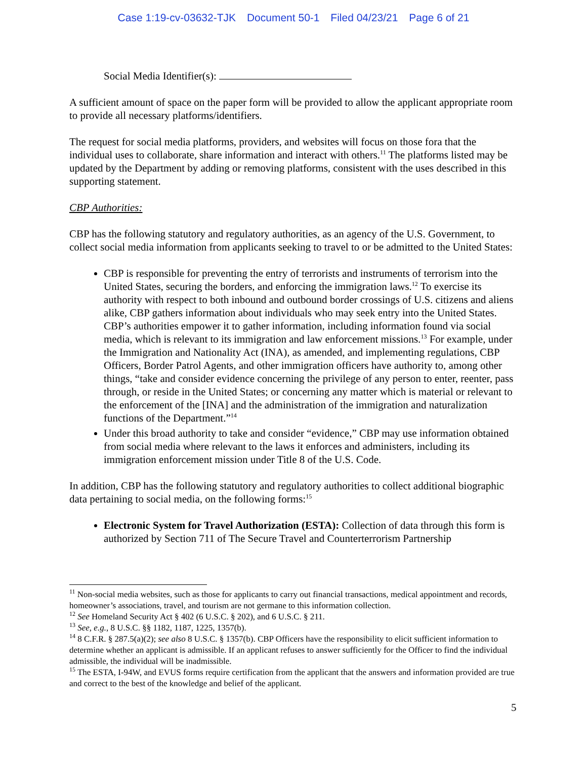Case 1:19-cv-03632-TJK Document 50-1 Filed 04/23/21 Page 6 of 21
Social Media Identifier(s):
A sufficient amount of space on the paper form will be provided to allow the applicant appropriate room to provide all necessary platforms/identifiers.
The request for social media platforms, providers, and websites will focus on those fora that the individual uses to collaborate, share information and interact with others.<sup>11</sup> The platforms listed may be updated by the Department by adding or removing platforms, consistent with the uses described in this supporting statement.
CBP Authorities:
CBP has the following statutory and regulatory authorities, as an agency of the U.S. Government, to collect social media information from applicants seeking to travel to or be admitted to the United States:
CBP is responsible for preventing the entry of terrorists and instruments of terrorism into the United States, securing the borders, and enforcing the immigration laws.<sup>12</sup> To exercise its authority with respect to both inbound and outbound border crossings of U.S. citizens and aliens alike, CBP gathers information about individuals who may seek entry into the United States. CBP’s authorities empower it to gather information, including information found via social media, which is relevant to its immigration and law enforcement missions.<sup>13</sup> For example, under the Immigration and Nationality Act (INA), as amended, and implementing regulations, CBP Officers, Border Patrol Agents, and other immigration officers have authority to, among other things, “take and consider evidence concerning the privilege of any person to enter, reenter, pass through, or reside in the United States; or concerning any matter which is material or relevant to the enforcement of the [INA] and the administration of the immigration and naturalization functions of the Department.”<sup>14</sup>
Under this broad authority to take and consider “evidence,” CBP may use information obtained from social media where relevant to the laws it enforces and administers, including its immigration enforcement mission under Title 8 of the U.S. Code.
In addition, CBP has the following statutory and regulatory authorities to collect additional biographic data pertaining to social media, on the following forms:<sup>15</sup>
Electronic System for Travel Authorization (ESTA): Collection of data through this form is authorized by Section 711 of The Secure Travel and Counterterrorism Partnership
<sup>11</sup> Non-social media websites, such as those for applicants to carry out financial transactions, medical appointment and records, homeowner’s associations, travel, and tourism are not germane to this information collection.
<sup>12</sup> See Homeland Security Act § 402 (6 U.S.C. § 202), and 6 U.S.C. § 211.
<sup>13</sup> See, e.g., 8 U.S.C. §§ 1182, 1187, 1225, 1357(b).
<sup>14</sup> 8 C.F.R. § 287.5(a)(2); see also 8 U.S.C. § 1357(b). CBP Officers have the responsibility to elicit sufficient information to determine whether an applicant is admissible. If an applicant refuses to answer sufficiently for the Officer to find the individual admissible, the individual will be inadmissible.
<sup>15</sup> The ESTA, I-94W, and EVUS forms require certification from the applicant that the answers and information provided are true and correct to the best of the knowledge and belief of the applicant.
5